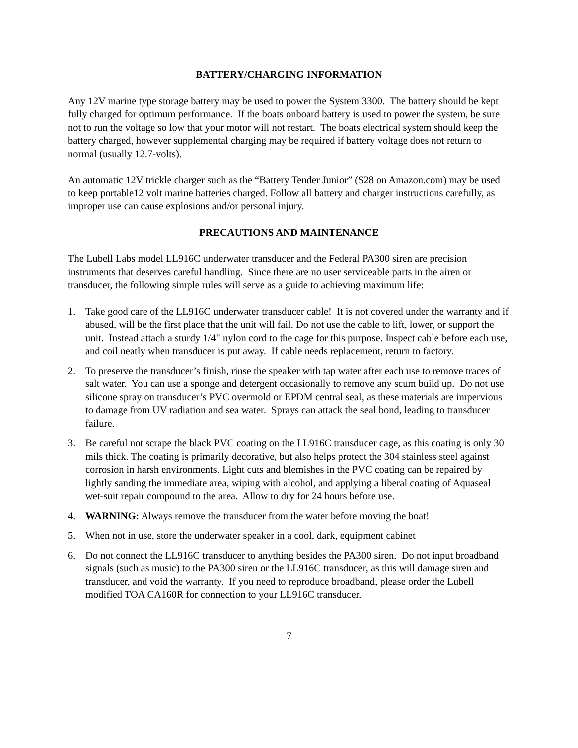BATTERY/CHARGING INFORMATION
Any 12V marine type storage battery may be used to power the System 3300. The battery should be kept fully charged for optimum performance. If the boats onboard battery is used to power the system, be sure not to run the voltage so low that your motor will not restart. The boats electrical system should keep the battery charged, however supplemental charging may be required if battery voltage does not return to normal (usually 12.7-volts).
An automatic 12V trickle charger such as the “Battery Tender Junior” ($28 on Amazon.com) may be used to keep portable12 volt marine batteries charged. Follow all battery and charger instructions carefully, as improper use can cause explosions and/or personal injury.
PRECAUTIONS AND MAINTENANCE
The Lubell Labs model LL916C underwater transducer and the Federal PA300 siren are precision instruments that deserves careful handling. Since there are no user serviceable parts in the airen or transducer, the following simple rules will serve as a guide to achieving maximum life:
1. Take good care of the LL916C underwater transducer cable! It is not covered under the warranty and if abused, will be the first place that the unit will fail. Do not use the cable to lift, lower, or support the unit. Instead attach a sturdy 1/4" nylon cord to the cage for this purpose. Inspect cable before each use, and coil neatly when transducer is put away. If cable needs replacement, return to factory.
2. To preserve the transducer’s finish, rinse the speaker with tap water after each use to remove traces of salt water. You can use a sponge and detergent occasionally to remove any scum build up. Do not use silicone spray on transducer’s PVC overmold or EPDM central seal, as these materials are impervious to damage from UV radiation and sea water. Sprays can attack the seal bond, leading to transducer failure.
3. Be careful not scrape the black PVC coating on the LL916C transducer cage, as this coating is only 30 mils thick. The coating is primarily decorative, but also helps protect the 304 stainless steel against corrosion in harsh environments. Light cuts and blemishes in the PVC coating can be repaired by lightly sanding the immediate area, wiping with alcohol, and applying a liberal coating of Aquaseal wet-suit repair compound to the area. Allow to dry for 24 hours before use.
4. WARNING: Always remove the transducer from the water before moving the boat!
5. When not in use, store the underwater speaker in a cool, dark, equipment cabinet
6. Do not connect the LL916C transducer to anything besides the PA300 siren. Do not input broadband signals (such as music) to the PA300 siren or the LL916C transducer, as this will damage siren and transducer, and void the warranty. If you need to reproduce broadband, please order the Lubell modified TOA CA160R for connection to your LL916C transducer.
7